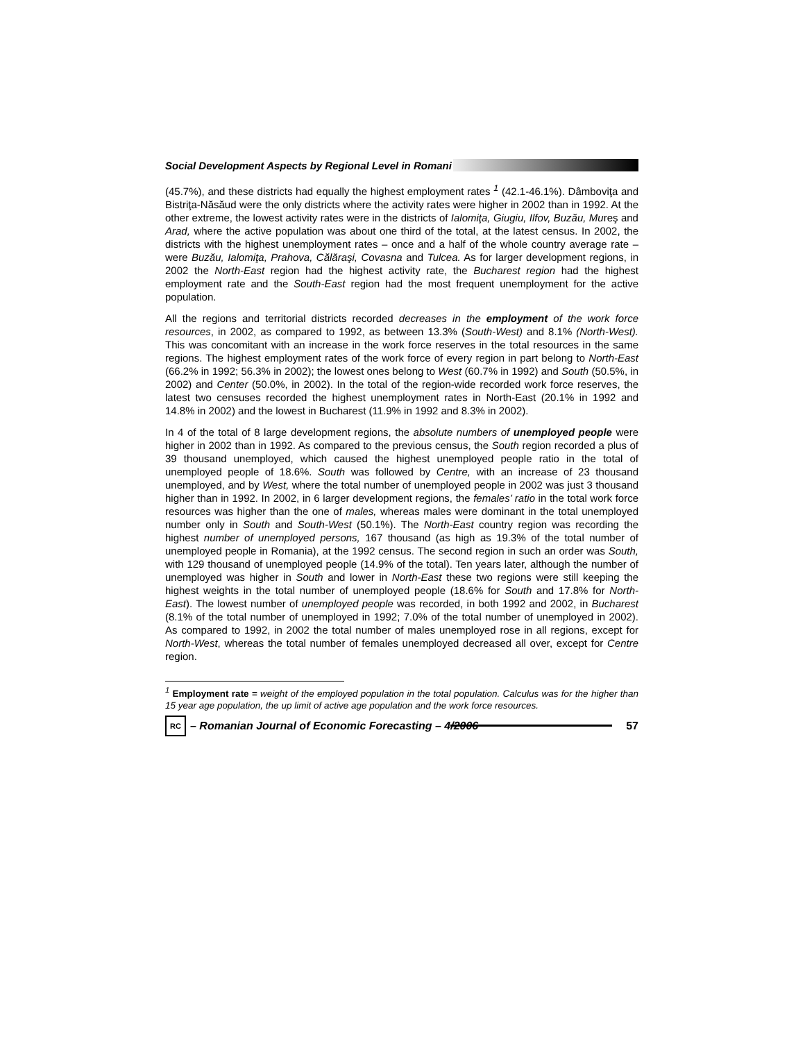Social Development Aspects by Regional Level in Romani
(45.7%), and these districts had equally the highest employment rates <sup>1</sup> (42.1-46.1%). Dâmboviţa and Bistriţa-Năsăud were the only districts where the activity rates were higher in 2002 than in 1992. At the other extreme, the lowest activity rates were in the districts of Ialomiţa, Giugiu, Ilfov, Buzău, Mureş and Arad, where the active population was about one third of the total, at the latest census. In 2002, the districts with the highest unemployment rates – once and a half of the whole country average rate – were Buzău, Ialomiţa, Prahova, Călăraşi, Covasna and Tulcea. As for larger development regions, in 2002 the North-East region had the highest activity rate, the Bucharest region had the highest employment rate and the South-East region had the most frequent unemployment for the active population.
All the regions and territorial districts recorded decreases in the employment of the work force resources, in 2002, as compared to 1992, as between 13.3% (South-West) and 8.1% (North-West). This was concomitant with an increase in the work force reserves in the total resources in the same regions. The highest employment rates of the work force of every region in part belong to North-East (66.2% in 1992; 56.3% in 2002); the lowest ones belong to West (60.7% in 1992) and South (50.5%, in 2002) and Center (50.0%, in 2002). In the total of the region-wide recorded work force reserves, the latest two censuses recorded the highest unemployment rates in North-East (20.1% in 1992 and 14.8% in 2002) and the lowest in Bucharest (11.9% in 1992 and 8.3% in 2002).
In 4 of the total of 8 large development regions, the absolute numbers of unemployed people were higher in 2002 than in 1992. As compared to the previous census, the South region recorded a plus of 39 thousand unemployed, which caused the highest unemployed people ratio in the total of unemployed people of 18.6%. South was followed by Centre, with an increase of 23 thousand unemployed, and by West, where the total number of unemployed people in 2002 was just 3 thousand higher than in 1992. In 2002, in 6 larger development regions, the females’ ratio in the total work force resources was higher than the one of males, whereas males were dominant in the total unemployed number only in South and South-West (50.1%). The North-East country region was recording the highest number of unemployed persons, 167 thousand (as high as 19.3% of the total number of unemployed people in Romania), at the 1992 census. The second region in such an order was South, with 129 thousand of unemployed people (14.9% of the total). Ten years later, although the number of unemployed was higher in South and lower in North-East these two regions were still keeping the highest weights in the total number of unemployed people (18.6% for South and 17.8% for North-East). The lowest number of unemployed people was recorded, in both 1992 and 2002, in Bucharest (8.1% of the total number of unemployed in 1992; 7.0% of the total number of unemployed in 2002). As compared to 1992, in 2002 the total number of males unemployed rose in all regions, except for North-West, whereas the total number of females unemployed decreased all over, except for Centre region.
<sup>1</sup> Employment rate = weight of the employed population in the total population. Calculus was for the higher than 15 year age population, the up limit of active age population and the work force resources.
RC – Romanian Journal of Economic Forecasting – 4/2006 57